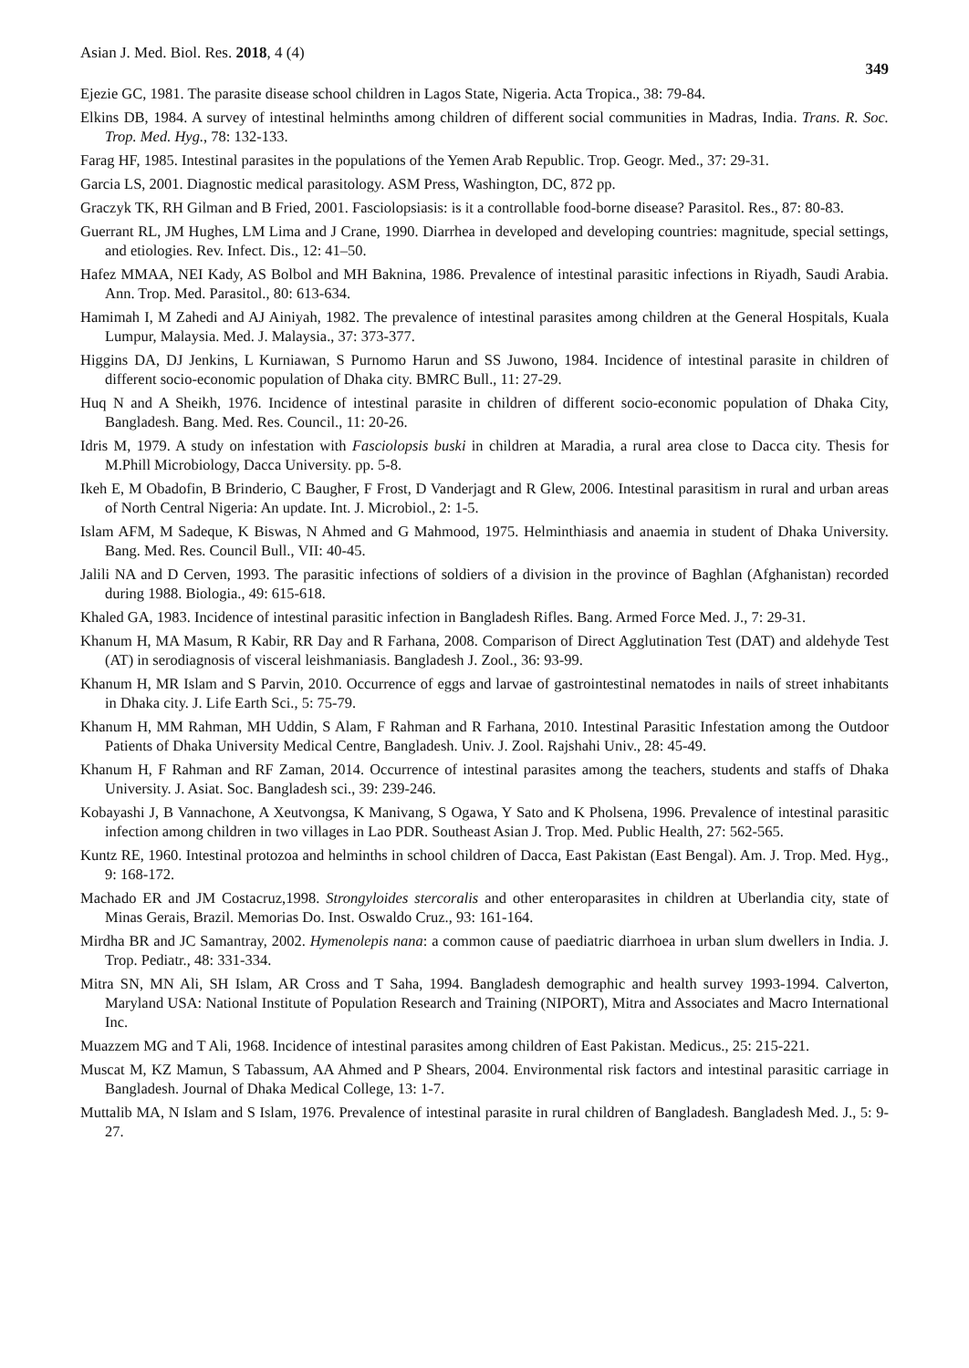Asian J. Med. Biol. Res. 2018, 4 (4)
349
Ejezie GC, 1981. The parasite disease school children in Lagos State, Nigeria. Acta Tropica., 38: 79-84.
Elkins DB, 1984. A survey of intestinal helminths among children of different social communities in Madras, India. Trans. R. Soc. Trop. Med. Hyg., 78: 132-133.
Farag HF, 1985. Intestinal parasites in the populations of the Yemen Arab Republic. Trop. Geogr. Med., 37: 29-31.
Garcia LS, 2001. Diagnostic medical parasitology. ASM Press, Washington, DC, 872 pp.
Graczyk TK, RH Gilman and B Fried, 2001. Fasciolopsiasis: is it a controllable food-borne disease? Parasitol. Res., 87: 80-83.
Guerrant RL, JM Hughes, LM Lima and J Crane, 1990. Diarrhea in developed and developing countries: magnitude, special settings, and etiologies. Rev. Infect. Dis., 12: 41–50.
Hafez MMAA, NEI Kady, AS Bolbol and MH Baknina, 1986. Prevalence of intestinal parasitic infections in Riyadh, Saudi Arabia. Ann. Trop. Med. Parasitol., 80: 613-634.
Hamimah I, M Zahedi and AJ Ainiyah, 1982. The prevalence of intestinal parasites among children at the General Hospitals, Kuala Lumpur, Malaysia. Med. J. Malaysia., 37: 373-377.
Higgins DA, DJ Jenkins, L Kurniawan, S Purnomo Harun and SS Juwono, 1984. Incidence of intestinal parasite in children of different socio-economic population of Dhaka city. BMRC Bull., 11: 27-29.
Huq N and A Sheikh, 1976. Incidence of intestinal parasite in children of different socio-economic population of Dhaka City, Bangladesh. Bang. Med. Res. Council., 11: 20-26.
Idris M, 1979. A study on infestation with Fasciolopsis buski in children at Maradia, a rural area close to Dacca city. Thesis for M.Phill Microbiology, Dacca University. pp. 5-8.
Ikeh E, M Obadofin, B Brinderio, C Baugher, F Frost, D Vanderjagt and R Glew, 2006. Intestinal parasitism in rural and urban areas of North Central Nigeria: An update. Int. J. Microbiol., 2: 1-5.
Islam AFM, M Sadeque, K Biswas, N Ahmed and G Mahmood, 1975. Helminthiasis and anaemia in student of Dhaka University. Bang. Med. Res. Council Bull., VII: 40-45.
Jalili NA and D Cerven, 1993. The parasitic infections of soldiers of a division in the province of Baghlan (Afghanistan) recorded during 1988. Biologia., 49: 615-618.
Khaled GA, 1983. Incidence of intestinal parasitic infection in Bangladesh Rifles. Bang. Armed Force Med. J., 7: 29-31.
Khanum H, MA Masum, R Kabir, RR Day and R Farhana, 2008. Comparison of Direct Agglutination Test (DAT) and aldehyde Test (AT) in serodiagnosis of visceral leishmaniasis. Bangladesh J. Zool., 36: 93-99.
Khanum H, MR Islam and S Parvin, 2010. Occurrence of eggs and larvae of gastrointestinal nematodes in nails of street inhabitants in Dhaka city. J. Life Earth Sci., 5: 75-79.
Khanum H, MM Rahman, MH Uddin, S Alam, F Rahman and R Farhana, 2010. Intestinal Parasitic Infestation among the Outdoor Patients of Dhaka University Medical Centre, Bangladesh. Univ. J. Zool. Rajshahi Univ., 28: 45-49.
Khanum H, F Rahman and RF Zaman, 2014. Occurrence of intestinal parasites among the teachers, students and staffs of Dhaka University. J. Asiat. Soc. Bangladesh sci., 39: 239-246.
Kobayashi J, B Vannachone, A Xeutvongsa, K Manivang, S Ogawa, Y Sato and K Pholsena, 1996. Prevalence of intestinal parasitic infection among children in two villages in Lao PDR. Southeast Asian J. Trop. Med. Public Health, 27: 562-565.
Kuntz RE, 1960. Intestinal protozoa and helminths in school children of Dacca, East Pakistan (East Bengal). Am. J. Trop. Med. Hyg., 9: 168-172.
Machado ER and JM Costacruz,1998. Strongyloides stercoralis and other enteroparasites in children at Uberlandia city, state of Minas Gerais, Brazil. Memorias Do. Inst. Oswaldo Cruz., 93: 161-164.
Mirdha BR and JC Samantray, 2002. Hymenolepis nana: a common cause of paediatric diarrhoea in urban slum dwellers in India. J. Trop. Pediatr., 48: 331-334.
Mitra SN, MN Ali, SH Islam, AR Cross and T Saha, 1994. Bangladesh demographic and health survey 1993-1994. Calverton, Maryland USA: National Institute of Population Research and Training (NIPORT), Mitra and Associates and Macro International Inc.
Muazzem MG and T Ali, 1968. Incidence of intestinal parasites among children of East Pakistan. Medicus., 25: 215-221.
Muscat M, KZ Mamun, S Tabassum, AA Ahmed and P Shears, 2004. Environmental risk factors and intestinal parasitic carriage in Bangladesh. Journal of Dhaka Medical College, 13: 1-7.
Muttalib MA, N Islam and S Islam, 1976. Prevalence of intestinal parasite in rural children of Bangladesh. Bangladesh Med. J., 5: 9-27.